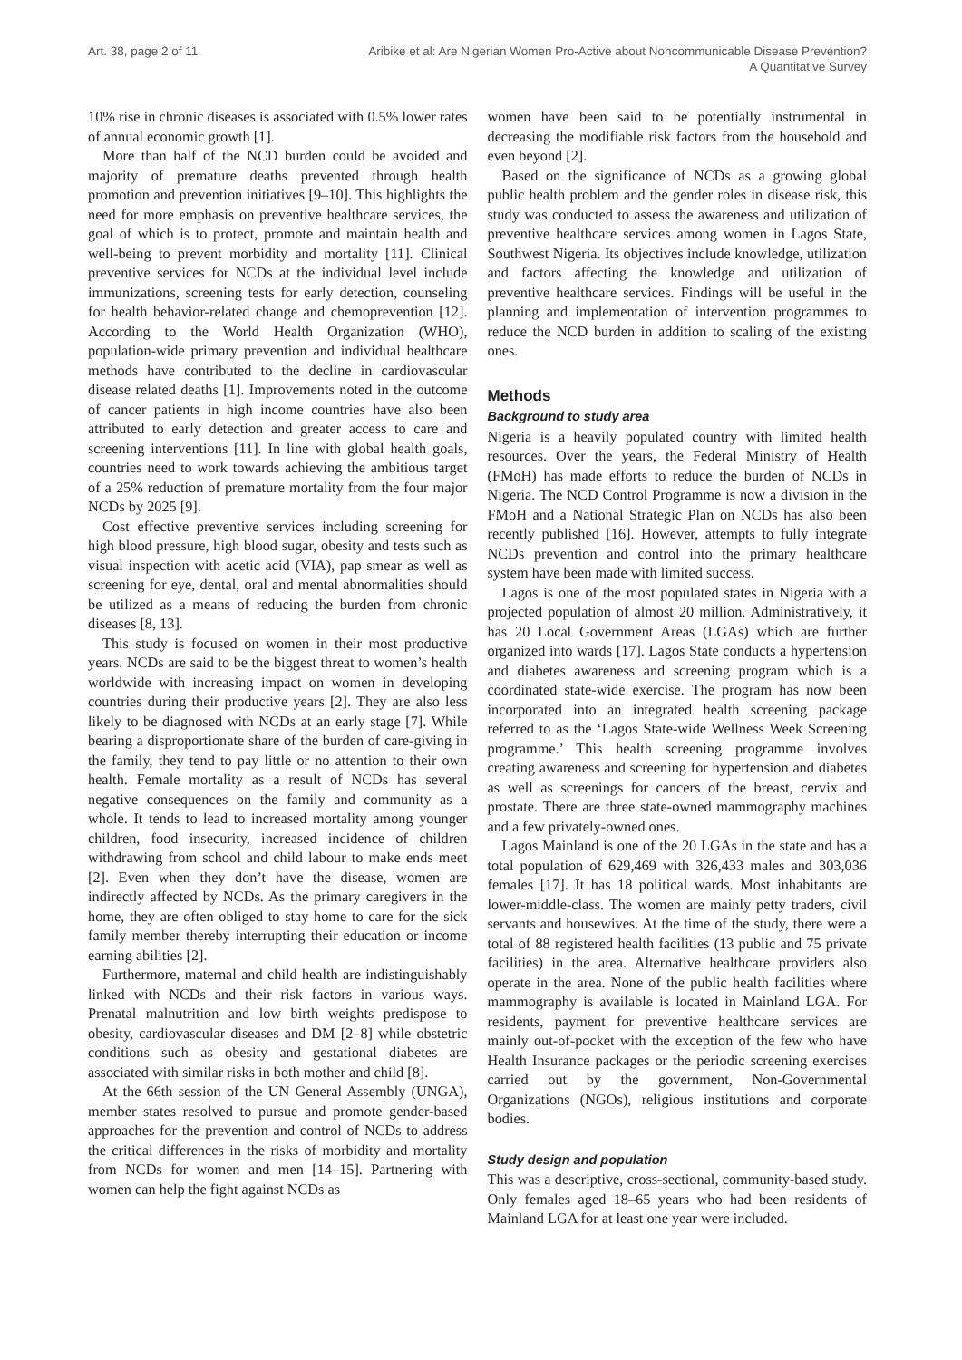Art. 38, page 2 of 11 Aribike et al: Are Nigerian Women Pro-Active about Noncommunicable Disease Prevention?
A Quantitative Survey
10% rise in chronic diseases is associated with 0.5% lower rates of annual economic growth [1].
More than half of the NCD burden could be avoided and majority of premature deaths prevented through health promotion and prevention initiatives [9–10]. This highlights the need for more emphasis on preventive healthcare services, the goal of which is to protect, promote and maintain health and well-being to prevent morbidity and mortality [11]. Clinical preventive services for NCDs at the individual level include immunizations, screening tests for early detection, counseling for health behavior-related change and chemoprevention [12]. According to the World Health Organization (WHO), population-wide primary prevention and individual healthcare methods have contributed to the decline in cardiovascular disease related deaths [1]. Improvements noted in the outcome of cancer patients in high income countries have also been attributed to early detection and greater access to care and screening interventions [11]. In line with global health goals, countries need to work towards achieving the ambitious target of a 25% reduction of premature mortality from the four major NCDs by 2025 [9].
Cost effective preventive services including screening for high blood pressure, high blood sugar, obesity and tests such as visual inspection with acetic acid (VIA), pap smear as well as screening for eye, dental, oral and mental abnormalities should be utilized as a means of reducing the burden from chronic diseases [8, 13].
This study is focused on women in their most productive years. NCDs are said to be the biggest threat to women’s health worldwide with increasing impact on women in developing countries during their productive years [2]. They are also less likely to be diagnosed with NCDs at an early stage [7]. While bearing a disproportionate share of the burden of care-giving in the family, they tend to pay little or no attention to their own health. Female mortality as a result of NCDs has several negative consequences on the family and community as a whole. It tends to lead to increased mortality among younger children, food insecurity, increased incidence of children withdrawing from school and child labour to make ends meet [2]. Even when they don’t have the disease, women are indirectly affected by NCDs. As the primary caregivers in the home, they are often obliged to stay home to care for the sick family member thereby interrupting their education or income earning abilities [2].
Furthermore, maternal and child health are indistinguishably linked with NCDs and their risk factors in various ways. Prenatal malnutrition and low birth weights predispose to obesity, cardiovascular diseases and DM [2–8] while obstetric conditions such as obesity and gestational diabetes are associated with similar risks in both mother and child [8].
At the 66th session of the UN General Assembly (UNGA), member states resolved to pursue and promote gender-based approaches for the prevention and control of NCDs to address the critical differences in the risks of morbidity and mortality from NCDs for women and men [14–15]. Partnering with women can help the fight against NCDs as
women have been said to be potentially instrumental in decreasing the modifiable risk factors from the household and even beyond [2].
Based on the significance of NCDs as a growing global public health problem and the gender roles in disease risk, this study was conducted to assess the awareness and utilization of preventive healthcare services among women in Lagos State, Southwest Nigeria. Its objectives include knowledge, utilization and factors affecting the knowledge and utilization of preventive healthcare services. Findings will be useful in the planning and implementation of intervention programmes to reduce the NCD burden in addition to scaling of the existing ones.
Methods
Background to study area
Nigeria is a heavily populated country with limited health resources. Over the years, the Federal Ministry of Health (FMoH) has made efforts to reduce the burden of NCDs in Nigeria. The NCD Control Programme is now a division in the FMoH and a National Strategic Plan on NCDs has also been recently published [16]. However, attempts to fully integrate NCDs prevention and control into the primary healthcare system have been made with limited success.
Lagos is one of the most populated states in Nigeria with a projected population of almost 20 million. Administratively, it has 20 Local Government Areas (LGAs) which are further organized into wards [17]. Lagos State conducts a hypertension and diabetes awareness and screening program which is a coordinated state-wide exercise. The program has now been incorporated into an integrated health screening package referred to as the ‘Lagos State-wide Wellness Week Screening programme.’ This health screening programme involves creating awareness and screening for hypertension and diabetes as well as screenings for cancers of the breast, cervix and prostate. There are three state-owned mammography machines and a few privately-owned ones.
Lagos Mainland is one of the 20 LGAs in the state and has a total population of 629,469 with 326,433 males and 303,036 females [17]. It has 18 political wards. Most inhabitants are lower-middle-class. The women are mainly petty traders, civil servants and housewives. At the time of the study, there were a total of 88 registered health facilities (13 public and 75 private facilities) in the area. Alternative healthcare providers also operate in the area. None of the public health facilities where mammography is available is located in Mainland LGA. For residents, payment for preventive healthcare services are mainly out-of-pocket with the exception of the few who have Health Insurance packages or the periodic screening exercises carried out by the government, Non-Governmental Organizations (NGOs), religious institutions and corporate bodies.
Study design and population
This was a descriptive, cross-sectional, community-based study. Only females aged 18–65 years who had been residents of Mainland LGA for at least one year were included.